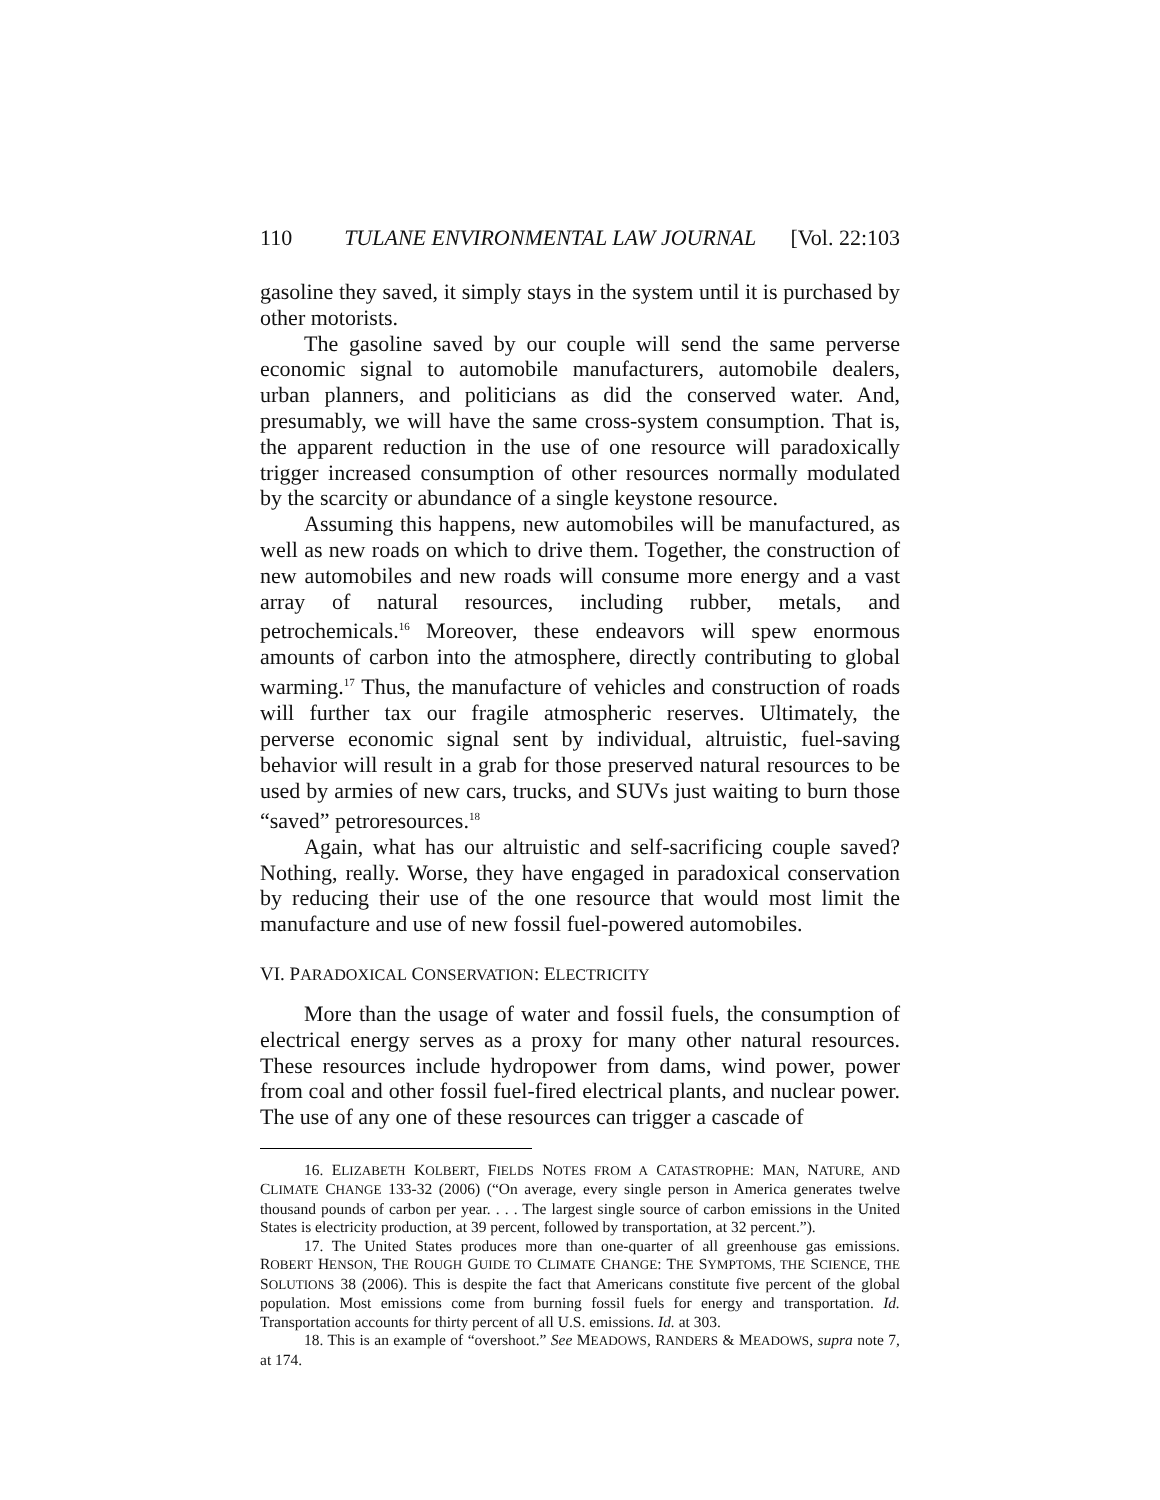110 TULANE ENVIRONMENTAL LAW JOURNAL [Vol. 22:103
gasoline they saved, it simply stays in the system until it is purchased by other motorists.
The gasoline saved by our couple will send the same perverse economic signal to automobile manufacturers, automobile dealers, urban planners, and politicians as did the conserved water. And, presumably, we will have the same cross-system consumption. That is, the apparent reduction in the use of one resource will paradoxically trigger increased consumption of other resources normally modulated by the scarcity or abundance of a single keystone resource.
Assuming this happens, new automobiles will be manufactured, as well as new roads on which to drive them. Together, the construction of new automobiles and new roads will consume more energy and a vast array of natural resources, including rubber, metals, and petrochemicals.<sup>16</sup> Moreover, these endeavors will spew enormous amounts of carbon into the atmosphere, directly contributing to global warming.<sup>17</sup> Thus, the manufacture of vehicles and construction of roads will further tax our fragile atmospheric reserves. Ultimately, the perverse economic signal sent by individual, altruistic, fuel-saving behavior will result in a grab for those preserved natural resources to be used by armies of new cars, trucks, and SUVs just waiting to burn those “saved” petroresources.<sup>18</sup>
Again, what has our altruistic and self-sacrificing couple saved? Nothing, really. Worse, they have engaged in paradoxical conservation by reducing their use of the one resource that would most limit the manufacture and use of new fossil fuel-powered automobiles.
VI. PARADOXICAL CONSERVATION: ELECTRICITY
More than the usage of water and fossil fuels, the consumption of electrical energy serves as a proxy for many other natural resources. These resources include hydropower from dams, wind power, power from coal and other fossil fuel-fired electrical plants, and nuclear power. The use of any one of these resources can trigger a cascade of
16. ELIZABETH KOLBERT, FIELDS NOTES FROM A CATASTROPHE: MAN, NATURE, AND CLIMATE CHANGE 133-32 (2006) (“On average, every single person in America generates twelve thousand pounds of carbon per year. . . . The largest single source of carbon emissions in the United States is electricity production, at 39 percent, followed by transportation, at 32 percent.”).
17. The United States produces more than one-quarter of all greenhouse gas emissions. ROBERT HENSON, THE ROUGH GUIDE TO CLIMATE CHANGE: THE SYMPTOMS, THE SCIENCE, THE SOLUTIONS 38 (2006). This is despite the fact that Americans constitute five percent of the global population. Most emissions come from burning fossil fuels for energy and transportation. Id. Transportation accounts for thirty percent of all U.S. emissions. Id. at 303.
18. This is an example of “overshoot.” See MEADOWS, RANDERS & MEADOWS, supra note 7, at 174.